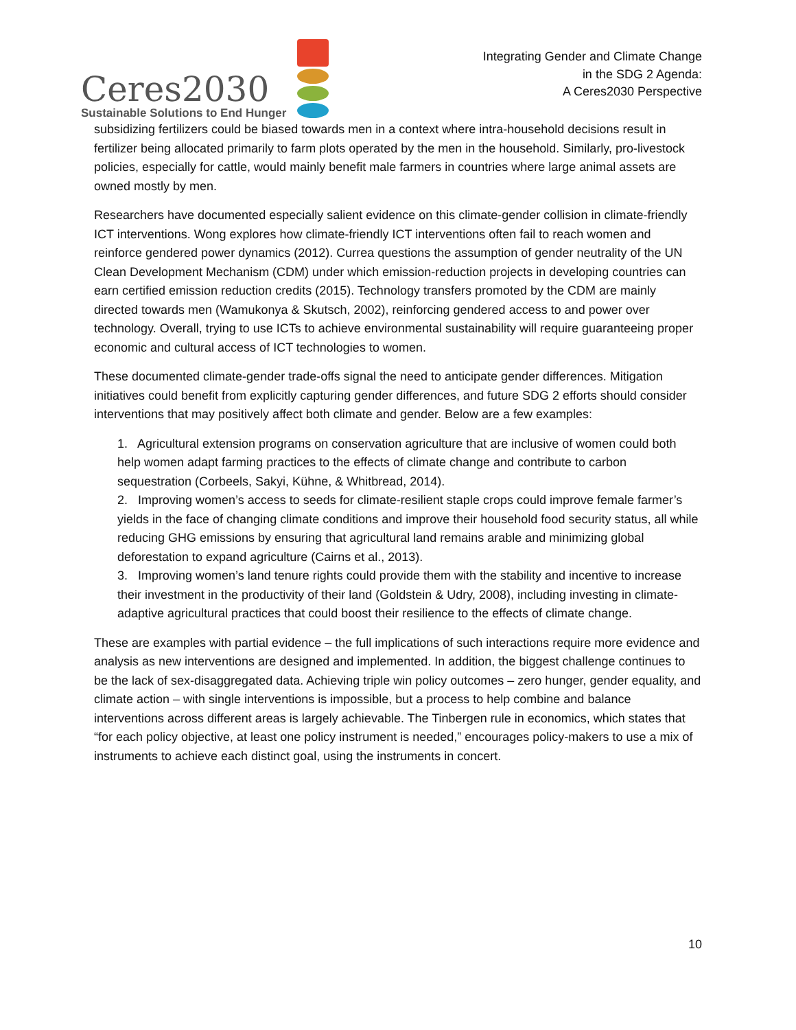Ceres2030
Sustainable Solutions to End Hunger
Integrating Gender and Climate Change
in the SDG 2 Agenda:
A Ceres2030 Perspective
subsidizing fertilizers could be biased towards men in a context where intra-household decisions result in fertilizer being allocated primarily to farm plots operated by the men in the household. Similarly, pro-livestock policies, especially for cattle, would mainly benefit male farmers in countries where large animal assets are owned mostly by men.
Researchers have documented especially salient evidence on this climate-gender collision in climate-friendly ICT interventions. Wong explores how climate-friendly ICT interventions often fail to reach women and reinforce gendered power dynamics (2012). Currea questions the assumption of gender neutrality of the UN Clean Development Mechanism (CDM) under which emission-reduction projects in developing countries can earn certified emission reduction credits (2015). Technology transfers promoted by the CDM are mainly directed towards men (Wamukonya & Skutsch, 2002), reinforcing gendered access to and power over technology. Overall, trying to use ICTs to achieve environmental sustainability will require guaranteeing proper economic and cultural access of ICT technologies to women.
These documented climate-gender trade-offs signal the need to anticipate gender differences. Mitigation initiatives could benefit from explicitly capturing gender differences, and future SDG 2 efforts should consider interventions that may positively affect both climate and gender. Below are a few examples:
1. Agricultural extension programs on conservation agriculture that are inclusive of women could both help women adapt farming practices to the effects of climate change and contribute to carbon sequestration (Corbeels, Sakyi, Kühne, & Whitbread, 2014).
2. Improving women’s access to seeds for climate-resilient staple crops could improve female farmer’s yields in the face of changing climate conditions and improve their household food security status, all while reducing GHG emissions by ensuring that agricultural land remains arable and minimizing global deforestation to expand agriculture (Cairns et al., 2013).
3. Improving women’s land tenure rights could provide them with the stability and incentive to increase their investment in the productivity of their land (Goldstein & Udry, 2008), including investing in climate-adaptive agricultural practices that could boost their resilience to the effects of climate change.
These are examples with partial evidence – the full implications of such interactions require more evidence and analysis as new interventions are designed and implemented. In addition, the biggest challenge continues to be the lack of sex-disaggregated data. Achieving triple win policy outcomes – zero hunger, gender equality, and climate action – with single interventions is impossible, but a process to help combine and balance interventions across different areas is largely achievable. The Tinbergen rule in economics, which states that “for each policy objective, at least one policy instrument is needed,” encourages policy-makers to use a mix of instruments to achieve each distinct goal, using the instruments in concert.
10